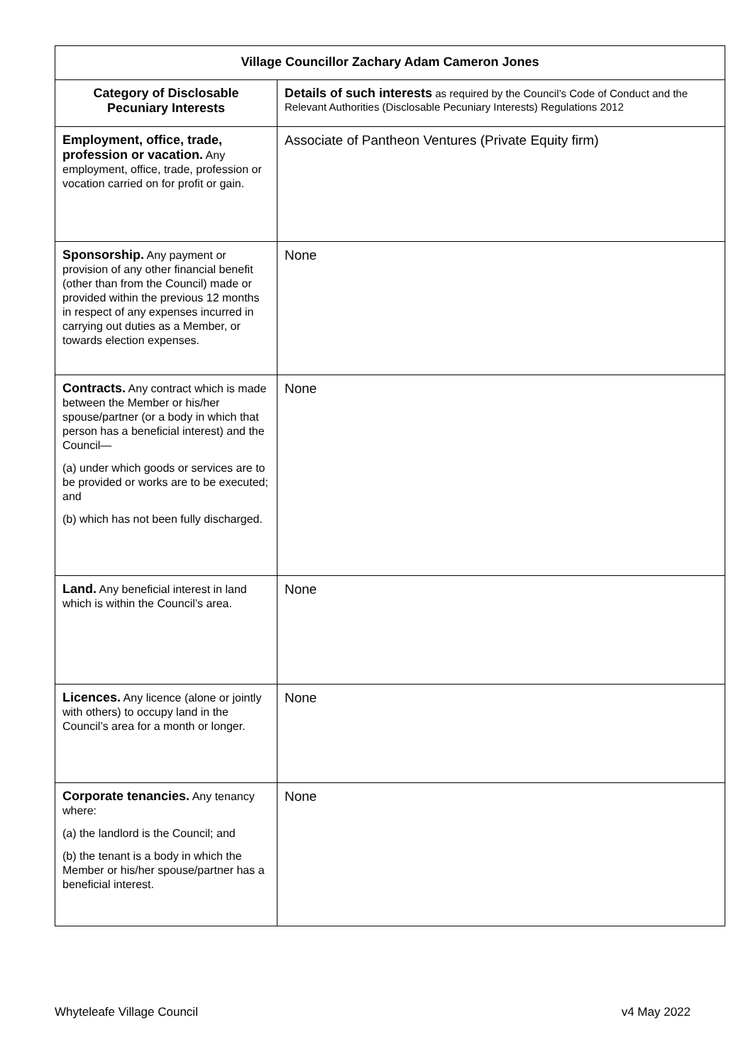| Village Councillor Zachary Adam Cameron Jones | |
| --- | --- |
| Category of Disclosable Pecuniary Interests | Details of such interests as required by the Council’s Code of Conduct and the Relevant Authorities (Disclosable Pecuniary Interests) Regulations 2012 |
| Employment, office, trade, profession or vacation. Any employment, office, trade, profession or vocation carried on for profit or gain. | Associate of Pantheon Ventures (Private Equity firm) |
| Sponsorship. Any payment or provision of any other financial benefit (other than from the Council) made or provided within the previous 12 months in respect of any expenses incurred in carrying out duties as a Member, or towards election expenses. | None |
| Contracts. Any contract which is made between the Member or his/her spouse/partner (or a body in which that person has a beneficial interest) and the Council— (a) under which goods or services are to be provided or works are to be executed; and (b) which has not been fully discharged. | None |
| Land. Any beneficial interest in land which is within the Council’s area. | None |
| Licences. Any licence (alone or jointly with others) to occupy land in the Council’s area for a month or longer. | None |
| Corporate tenancies. Any tenancy where: (a) the landlord is the Council; and (b) the tenant is a body in which the Member or his/her spouse/partner has a beneficial interest. | None |
Whyteleafe Village Council v4 May 2022